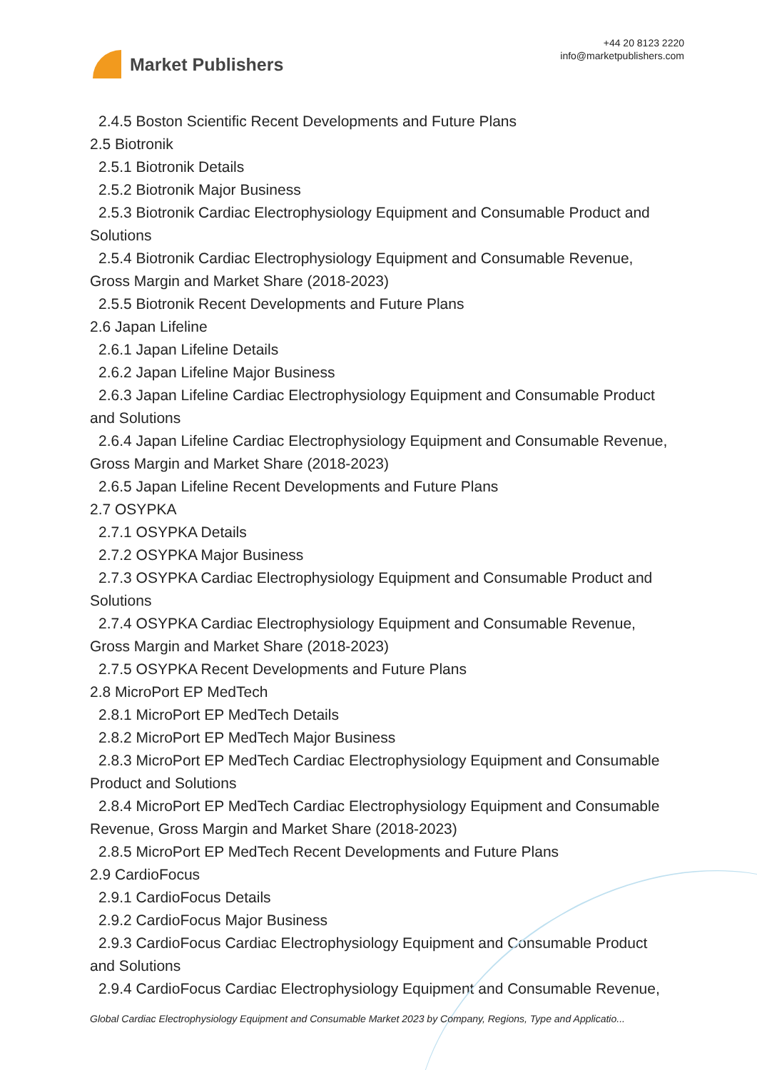Market Publishers
+44 20 8123 2220
info@marketpublishers.com
2.4.5 Boston Scientific Recent Developments and Future Plans
2.5 Biotronik
2.5.1 Biotronik Details
2.5.2 Biotronik Major Business
2.5.3 Biotronik Cardiac Electrophysiology Equipment and Consumable Product and
Solutions
2.5.4 Biotronik Cardiac Electrophysiology Equipment and Consumable Revenue,
Gross Margin and Market Share (2018-2023)
2.5.5 Biotronik Recent Developments and Future Plans
2.6 Japan Lifeline
2.6.1 Japan Lifeline Details
2.6.2 Japan Lifeline Major Business
2.6.3 Japan Lifeline Cardiac Electrophysiology Equipment and Consumable Product
and Solutions
2.6.4 Japan Lifeline Cardiac Electrophysiology Equipment and Consumable Revenue,
Gross Margin and Market Share (2018-2023)
2.6.5 Japan Lifeline Recent Developments and Future Plans
2.7 OSYPKA
2.7.1 OSYPKA Details
2.7.2 OSYPKA Major Business
2.7.3 OSYPKA Cardiac Electrophysiology Equipment and Consumable Product and
Solutions
2.7.4 OSYPKA Cardiac Electrophysiology Equipment and Consumable Revenue,
Gross Margin and Market Share (2018-2023)
2.7.5 OSYPKA Recent Developments and Future Plans
2.8 MicroPort EP MedTech
2.8.1 MicroPort EP MedTech Details
2.8.2 MicroPort EP MedTech Major Business
2.8.3 MicroPort EP MedTech Cardiac Electrophysiology Equipment and Consumable
Product and Solutions
2.8.4 MicroPort EP MedTech Cardiac Electrophysiology Equipment and Consumable
Revenue, Gross Margin and Market Share (2018-2023)
2.8.5 MicroPort EP MedTech Recent Developments and Future Plans
2.9 CardioFocus
2.9.1 CardioFocus Details
2.9.2 CardioFocus Major Business
2.9.3 CardioFocus Cardiac Electrophysiology Equipment and Consumable Product
and Solutions
2.9.4 CardioFocus Cardiac Electrophysiology Equipment and Consumable Revenue,
Global Cardiac Electrophysiology Equipment and Consumable Market 2023 by Company, Regions, Type and Applicatio...